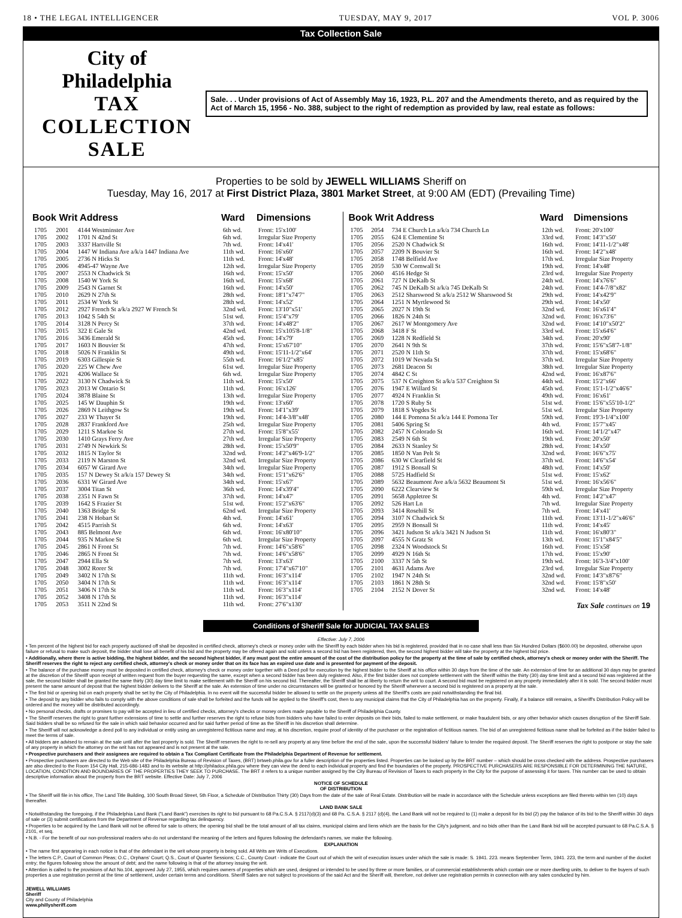18 • THE LEGAL INTELLIGENCER TUESDAY, MAY 9, 2017 VOL P. 3006
Tax Collection Sale
City of Philadelphia
TAX COLLECTION SALE
Sale. . . Under provisions of Act of Assembly May 16, 1923, P.L. 207 and the Amendments thereto, and as required by the Act of March 15, 1956 - No. 388, subject to the right of redemption as provided by law, real estate as follows:
Properties to be sold by JEWELL WILLIAMS Sheriff on
Tuesday, May 16, 2017 at First District Plaza, 3801 Market Street, at 9:00 AM (EDT) (Prevailing Time)
| Book Writ Address | | | Ward | Dimensions |
| --- | --- | --- | --- | --- |
| 1705 | 2001 | 4144 Westminster Ave | 6th wd. | Front: 15'x100' |
| 1705 | 2002 | 1701 N 42nd St | 6th wd. | Irregular Size Property |
| 1705 | 2003 | 3337 Hartville St | 7th wd. | Front: 14'x41' |
| 1705 | 2004 | 1447 W Indiana Ave a/k/a 1447 Indiana Ave | 11th wd. | Front: 16'x60' |
| 1705 | 2005 | 2736 N Hicks St | 11th wd. | Front: 14'x48' |
| 1705 | 2006 | 4945-47 Wayne Ave | 12th wd. | Irregular Size Property |
| 1705 | 2007 | 2553 N Chadwick St | 16th wd. | Front: 15'x50' |
| 1705 | 2008 | 1540 W York St | 16th wd. | Front: 15'x68' |
| 1705 | 2009 | 2543 N Garnet St | 16th wd. | Front: 14'x50' |
| 1705 | 2010 | 2629 N 27th St | 28th wd. | Front: 18'1"x74'7" |
| 1705 | 2011 | 2534 W York St | 28th wd. | Front: 14'x52' |
| 1705 | 2012 | 2927 French St a/k/a 2927 W French St | 32nd wd. | Front: 13'10"x51' |
| 1705 | 2013 | 1042 S 54th St | 51st wd. | Front: 15'4"x79' |
| 1705 | 2014 | 3128 N Percy St | 37th wd. | Front: 14'x48'2" |
| 1705 | 2015 | 322 E Gale St | 42nd wd. | Front: 15'x105'8-1/8" |
| 1705 | 2016 | 3436 Emerald St | 45th wd. | Front: 14'x79' |
| 1705 | 2017 | 1603 N Bouvier St | 47th wd. | Front: 15'x67'10" |
| 1705 | 2018 | 5026 N Franklin St | 49th wd. | Front: 15'11-1/2"x64' |
| 1705 | 2019 | 6303 Gillespie St | 55th wd. | Front: 16'1/2"x85' |
| 1705 | 2020 | 225 W Chew Ave | 61st wd. | Irregular Size Property |
| 1705 | 2021 | 4206 Wallace St | 6th wd. | Irregular Size Property |
| 1705 | 2022 | 3130 N Chadwick St | 11th wd. | Front: 15'x50' |
| 1705 | 2023 | 2013 W Ontario St | 11th wd. | Front: 16'x126' |
| 1705 | 2024 | 3878 Blaine St | 13th wd. | Irregular Size Property |
| 1705 | 2025 | 145 W Dauphin St | 19th wd. | Front: 13'x60' |
| 1705 | 2026 | 2869 N Leithgow St | 19th wd. | Front: 14'1"x39' |
| 1705 | 2027 | 233 W Thayer St | 19th wd. | Front: 14'4-3/8"x48' |
| 1705 | 2028 | 2837 Frankford Ave | 25th wd. | Irregular Size Property |
| 1705 | 2029 | 1211 S Markoe St | 27th wd. | Front: 15'8"x55' |
| 1705 | 2030 | 1410 Grays Ferry Ave | 27th wd. | Irregular Size Property |
| 1705 | 2031 | 2749 N Newkirk St | 28th wd. | Front: 15'x50'9" |
| 1705 | 2032 | 1815 N Taylor St | 32nd wd. | Front: 14'2"x46'9-1/2" |
| 1705 | 2033 | 2119 N Marston St | 32nd wd. | Irregular Size Property |
| 1705 | 2034 | 6057 W Girard Ave | 34th wd. | Irregular Size Property |
| 1705 | 2035 | 157 N Dewey St a/k/a 157 Dewey St | 34th wd. | Front: 15'1"x62'6" |
| 1705 | 2036 | 6331 W Girard Ave | 34th wd. | Front: 15'x67' |
| 1705 | 2037 | 3004 Titan St | 36th wd. | Front: 14'x39'4" |
| 1705 | 2038 | 2351 N Fawn St | 37th wd. | Front: 14'x47' |
| 1705 | 2039 | 1642 S Frazier St | 51st wd. | Front: 15'2"x63'6" |
| 1705 | 2040 | 1363 Bridge St | 62nd wd. | Irregular Size Property |
| 1705 | 2041 | 238 N Hobart St | 4th wd. | Front: 14'x61' |
| 1705 | 2042 | 4515 Parrish St | 6th wd. | Front: 14'x63' |
| 1705 | 2043 | 885 Belmont Ave | 6th wd. | Front: 16'x80'10" |
| 1705 | 2044 | 935 N Markoe St | 6th wd. | Irregular Size Property |
| 1705 | 2045 | 2861 N Front St | 7th wd. | Front: 14'6"x58'6" |
| 1705 | 2046 | 2865 N Front St | 7th wd. | Front: 14'6"x58'6" |
| 1705 | 2047 | 2944 Ella St | 7th wd. | Front: 13'x63' |
| 1705 | 2048 | 3002 Rorer St | 7th wd. | Front: 17'4"x67'10" |
| 1705 | 2049 | 3402 N 17th St | 11th wd. | Front: 16'3"x114' |
| 1705 | 2050 | 3404 N 17th St | 11th wd. | Front: 16'3"x114' |
| 1705 | 2051 | 3406 N 17th St | 11th wd. | Front: 16'3"x114' |
| 1705 | 2052 | 3408 N 17th St | 11th wd. | Front: 16'3"x114' |
| 1705 | 2053 | 3511 N 22nd St | 11th wd. | Front: 27'6"x130' |
| Book Writ Address | | | Ward | Dimensions |
| --- | --- | --- | --- | --- |
| 1705 | 2054 | 734 E Church Ln a/k/a 734 Church Ln | 12th wd. | Front: 20'x100' |
| 1705 | 2055 | 624 E Clementine St | 33rd wd. | Front: 14'3"x50' |
| 1705 | 2056 | 2520 N Chadwick St | 16th wd. | Front: 14'11-1/2"x48' |
| 1705 | 2057 | 2209 N Bouvier St | 16th wd. | Front: 14'2"x48' |
| 1705 | 2058 | 1748 Belfield Ave | 17th wd. | Irregular Size Property |
| 1705 | 2059 | 530 W Cornwall St | 19th wd. | Front: 14'x48' |
| 1705 | 2060 | 4516 Hedge St | 23rd wd. | Irregular Size Property |
| 1705 | 2061 | 727 N DeKalb St | 24th wd. | Front: 14'x76'6" |
| 1705 | 2062 | 745 N DeKalb St a/k/a 745 DeKalb St | 24th wd. | Front: 14'4-7/8"x82' |
| 1705 | 2063 | 2512 Sharswood St a/k/a 2512 W Sharswood St | 29th wd. | Front: 14'x42'9" |
| 1705 | 2064 | 1251 N Myrtlewood St | 29th wd. | Front: 14'x50' |
| 1705 | 2065 | 2027 N 19th St | 32nd wd. | Front: 16'x61'4" |
| 1705 | 2066 | 1826 N 24th St | 32nd wd. | Front: 16'x73'6" |
| 1705 | 2067 | 2617 W Montgomery Ave | 32nd wd. | Front: 14'10"x50'2" |
| 1705 | 2068 | 3418 F St | 33rd wd. | Front: 15'x64'6" |
| 1705 | 2069 | 1228 N Redfield St | 34th wd. | Front: 20'x90' |
| 1705 | 2070 | 2641 N 9th St | 37th wd. | Front: 15'6"x58'7-1/8" |
| 1705 | 2071 | 2520 N 11th St | 37th wd. | Front: 15'x68'6" |
| 1705 | 2072 | 1019 W Nevada St | 37th wd. | Irregular Size Property |
| 1705 | 2073 | 2681 Deacon St | 38th wd. | Irregular Size Property |
| 1705 | 2074 | 4842 C St | 42nd wd. | Front: 16'x87'6" |
| 1705 | 2075 | 537 N Creighton St a/k/a 537 Creighton St | 44th wd. | Front: 15'2"x66' |
| 1705 | 2076 | 1947 E Willard St | 45th wd. | Front: 15'1-1/2"x46'6" |
| 1705 | 2077 | 4924 N Franklin St | 49th wd. | Front: 16'x61' |
| 1705 | 2078 | 1720 S Ruby St | 51st wd. | Front: 15'6"x55'10-1/2" |
| 1705 | 2079 | 1818 S Vogdes St | 51st wd. | Irregular Size Property |
| 1705 | 2080 | 144 E Pomona St a/k/a 144 E Pomona Ter | 59th wd. | Front: 19'3-1/4"x100' |
| 1705 | 2081 | 5406 Spring St | 4th wd. | Front: 15'7"x45' |
| 1705 | 2082 | 2457 N Colorado St | 16th wd. | Front: 14'1/2"x47' |
| 1705 | 2083 | 2549 N 6th St | 19th wd. | Front: 20'x50' |
| 1705 | 2084 | 2633 N Stanley St | 28th wd. | Front: 14'x50' |
| 1705 | 2085 | 1850 N Van Pelt St | 32nd wd. | Front: 16'6"x75' |
| 1705 | 2086 | 630 W Clearfield St | 37th wd. | Front: 14'6"x54' |
| 1705 | 2087 | 1912 S Bonsall St | 48th wd. | Front: 14'x50' |
| 1705 | 2088 | 5725 Hadfield St | 51st wd. | Front: 15'x62' |
| 1705 | 2089 | 5632 Beaumont Ave a/k/a 5632 Beaumont St | 51st wd. | Front: 16'x56'6" |
| 1705 | 2090 | 6222 Clearview St | 59th wd. | Irregular Size Property |
| 1705 | 2091 | 5658 Appletree St | 4th wd. | Front: 14'2"x47' |
| 1705 | 2092 | 526 Hart Ln | 7th wd. | Irregular Size Property |
| 1705 | 2093 | 3414 Rosehill St | 7th wd. | Front: 14'x41' |
| 1705 | 2094 | 3107 N Chadwick St | 11th wd. | Front: 13'11-1/2"x46'6" |
| 1705 | 2095 | 2959 N Bonsall St | 11th wd. | Front: 14'x45' |
| 1705 | 2096 | 3421 Judson St a/k/a 3421 N Judson St | 11th wd. | Front: 16'x80'3" |
| 1705 | 2097 | 4555 N Gratz St | 13th wd. | Front: 15'1"x84'5" |
| 1705 | 2098 | 2324 N Woodstock St | 16th wd. | Front: 15'x58' |
| 1705 | 2099 | 4929 N 16th St | 17th wd. | Front: 15'x90' |
| 1705 | 2100 | 3337 N 5th St | 19th wd. | Front: 16'3-3/4"x100' |
| 1705 | 2101 | 4631 Adams Ave | 23rd wd. | Irregular Size Property |
| 1705 | 2102 | 1947 N 24th St | 32nd wd. | Front: 14'3"x87'6" |
| 1705 | 2103 | 1861 N 28th St | 32nd wd. | Front: 15'8"x50' |
| 1705 | 2104 | 2152 N Dover St | 32nd wd. | Front: 14'x48' |
Tax Sale continues on 19
Conditions of Sheriff Sale for JUDICIAL TAX SALES
Effective: July 7, 2006
• Ten percent of the highest bid for each property auctioned off shall be deposited in certified check, attorney's check or money order with the Sheriff by each bidder when his bid is registered, provided that in no case shall less than Six Hundred Dollars ($600.00) be deposited, otherwise upon failure or refusal to make such deposit, the bidder shall lose all benefit of his bid and the property may be offered again and sold unless a second bid has been registered, then, the second highest bidder will take the property at the highest bid price.
• Additionally, where there is active bidding, the highest bidder, and the second highest bidder, if any must post the entire amount of the cost of the distribution policy for the property at the time of sale by certified check, attorney's check or money order with the Sheriff. The Sheriff reserves the right to reject any certified check, attorney's check or money order that on its face has an expired use date and is presented for payment of the deposit.
• The balance of the purchase money must be deposited in certified check, attorney's check or money order together with a Deed poll for execution by the highest bidder to the Sheriff at his office within 30 days from the time of the sale. An extension of time for an additional 30 days may be granted at the discretion of the Sheriff upon receipt of written request from the buyer requesting the same, except when a second bidder has been duly registered. Also, if the first bidder does not complete settlement with the Sheriff within the thirty (30) day time limit and a second bid was registered at the sale, the second bidder shall be granted the same thirty (30) day time limit to make settlement with the Sheriff on his second bid. Thereafter, the Sheriff shall be at liberty to return the writ to court. A second bid must be registered on any property immediately after it is sold. The second bidder must present the same amount of deposit that the highest bidder delivers to the Sheriff at the sale. An extension of time under no circumstances will be granted or honored by the Sheriff whenever a second bid is registered on a property at the sale.
• The first bid or opening bid on each property shall be set by the City of Philadelphia. In no event will the successful bidder be allowed to settle on the property unless all the Sheriff's costs are paid notwithstanding the final bid.
• The deposit by any bidder who fails to comply with the above conditions of sale shall be forfeited and the funds will be applied to the Sheriff's cost, then to any municipal claims that the City of Philadelphia has on the property. Finally, if a balance still remains, a Sheriff's Distribution Policy will be ordered and the money will be distributed accordingly.
• No personal checks, drafts or promises to pay will be accepted in lieu of certified checks, attorney's checks or money orders made payable to the Sheriff of Philadelphia County.
• The Sheriff reserves the right to grant further extensions of time to settle and further reserves the right to refuse bids from bidders who have failed to enter deposits on their bids, failed to make settlement, or make fraudulent bids, or any other behavior which causes disruption of the Sheriff Sale. Said bidders shall be so refused for the sale in which said behavior occurred and for said further period of time as the Sheriff in his discretion shall determine.
• The Sheriff will not acknowledge a deed poll to any individual or entity using an unregistered fictitious name and may, at his discretion, require proof of identity of the purchaser or the registration of fictitious names. The bid of an unregistered fictitious name shall be forfeited as if the bidder failed to meet the terms of sale.
• All bidders are advised to remain at the sale until after the last property is sold. The Sheriff reserves the right to re-sell any property at any time before the end of the sale, upon the successful bidders' failure to tender the required deposit. The Sheriff reserves the right to postpone or stay the sale of any property in which the attorney on the writ has not appeared and is not present at the sale.
• Prospective purchasers and their assignees are required to obtain a Tax Compliant Certificate from the Philadelphia Department of Revenue for settlement.
• Prospective purchasers are directed to the Web site of the Philadelphia Bureau of Revision of Taxes, (BRT) brtweb.phila.gov for a fuller description of the properties listed. Properties can be looked up by the BRT number – which should be cross checked with the address. Prospective purchasers are also directed to the Room 154 City Hall, 215-686-1483 and to its website at http://philadox.phila.gov where they can view the deed to each individual property and find the boundaries of the property. PROSPECTIVE PURCHASERS ARE RESPONSIBLE FOR DETERMINING THE NATURE, LOCATION, CONDITION AND BOUNDARIES OF THE PROPERTIES THEY SEEK TO PURCHASE. The BRT # refers to a unique number assigned by the City Bureau of Revision of Taxes to each property in the City for the purpose of assessing it for taxes. This number can be used to obtain descriptive information about the property from the BRT website. Effective Date: July 7, 2006
NOTICE OF SCHEDULE
OF DISTRIBUTION
• The Sheriff will file in his office, The Land Title Building, 100 South Broad Street, 5th Floor, a Schedule of Distribution Thirty (30) Days from the date of the sale of Real Estate. Distribution will be made in accordance with the Schedule unless exceptions are filed thereto within ten (10) days thereafter.
LAND BANK SALE
• Notwithstanding the foregoing, if the Philadelphia Land Bank ("Land Bank") exercises its right to bid pursuant to 68 Pa.C.S.A. § 2117(d)(3) and 68 Pa. C.S.A. § 2117 (d)(4), the Land Bank will not be required to (1) make a deposit for its bid (2) pay the balance of its bid to the Sheriff within 30 days of sale or (3) submit certifications from the Department of Revenue regarding tax delinquency.
• Properties to be acquired by the Land Bank will not be offered for sale to others; the opening bid shall be the total amount of all tax claims, municipal claims and liens which are the basis for the City's judgment, and no bids other than the Land Bank bid will be accepted pursuant to 68 Pa.C.S.A. § 2101, et seq.
• N.B. - For the benefit of our non-professional readers who do not understand the meaning of the letters and figures following the defendant's names, we make the following.
EXPLANATION
• The name first appearing in each notice is that of the defendant in the writ whose property is being sold. All Writs are Writs of Executions.
• The letters C.P., Court of Common Pleas; O.C., Orphans' Court; Q.S., Court of Quarter Sessions; C.C., County Court - indicate the Court out of which the writ of execution issues under which the sale is made: S. 1941. 223. means September Term, 1941. 223, the term and number of the docket entry; the figures following show the amount of debt; and the name following is that of the attorney issuing the writ.
• Attention is called to the provisions of Act No.104, approved July 27, 1955, which requires owners of properties which are used, designed or intended to be used by three or more families, or of commercial establishments which contain one or more dwelling units, to deliver to the buyers of such properties a use registration permit at the time of settlement, under certain terms and conditions. Sheriff Sales are not subject to provisions of the said Act and the Sheriff will, therefore, not deliver use registration permits in connection with any sales conducted by him.
JEWELL WILLIAMS
Sheriff
City and County of Philadelphia
www.phillysheriff.com